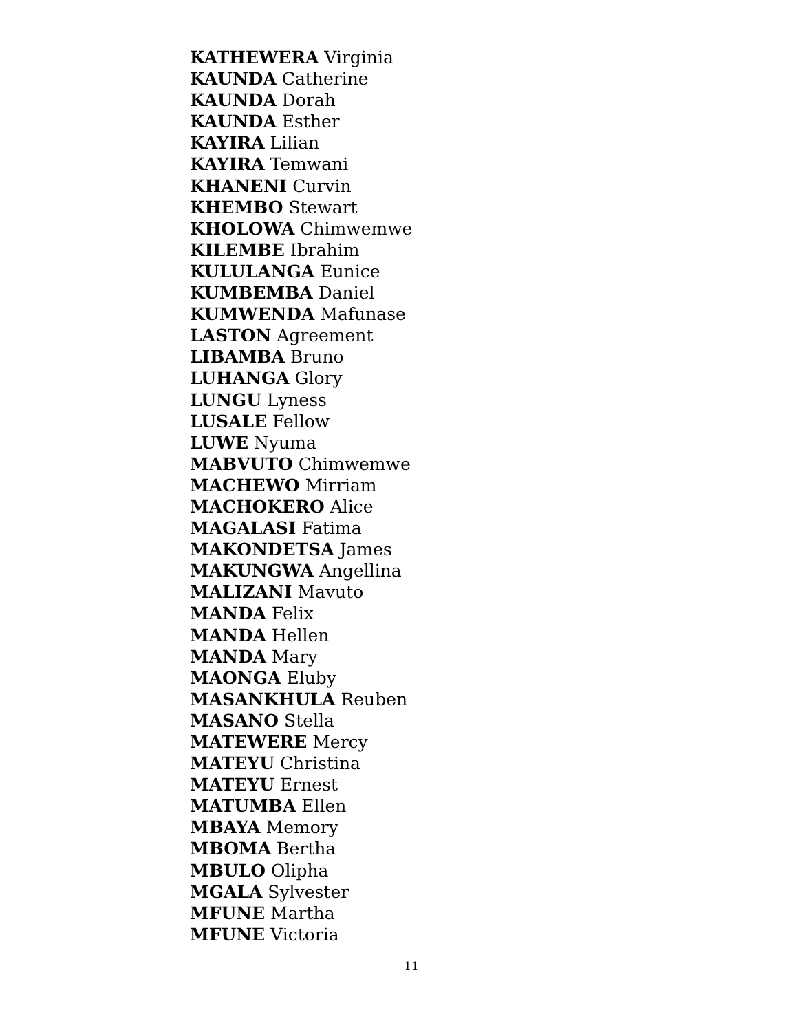KATHEWERA Virginia
KAUNDA Catherine
KAUNDA Dorah
KAUNDA Esther
KAYIRA Lilian
KAYIRA Temwani
KHANENI Curvin
KHEMBO Stewart
KHOLOWA Chimwemwe
KILEMBE Ibrahim
KULULANGA Eunice
KUMBEMBA Daniel
KUMWENDA Mafunase
LASTON Agreement
LIBAMBA Bruno
LUHANGA Glory
LUNGU Lyness
LUSALE Fellow
LUWE Nyuma
MABVUTO Chimwemwe
MACHEWO Mirriam
MACHOKERO Alice
MAGALASI Fatima
MAKONDETSA James
MAKUNGWA Angellina
MALIZANI Mavuto
MANDA Felix
MANDA Hellen
MANDA Mary
MAONGA Eluby
MASANKHULA Reuben
MASANO Stella
MATEWERE Mercy
MATEYU Christina
MATEYU Ernest
MATUMBA Ellen
MBAYA Memory
MBOMA Bertha
MBULO Olipha
MGALA Sylvester
MFUNE Martha
MFUNE Victoria
11